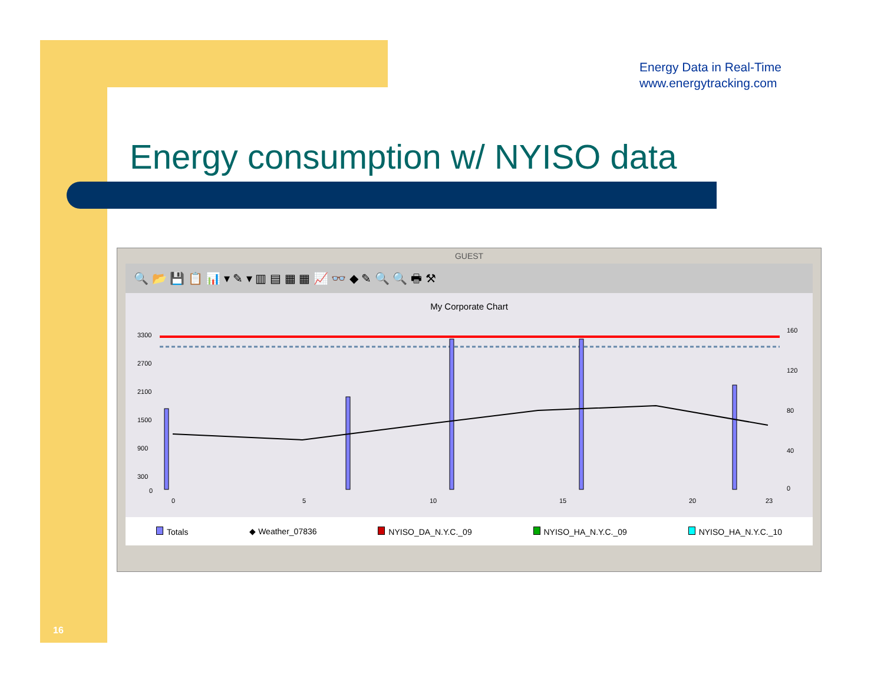Energy Data in Real-Time
www.energytracking.com
Energy consumption w/ NYISO data
GUEST
🔍 📂 💾 📋 📊 ▾ ✎ ▾ ▥ ▤ ▦ ▦ 📈 👓 ◆ ✎ 🔍 🔍 🖶 ⚒
My Corporate Chart
3300
2700
2100
1500
900
300
0
160
120
80
40
0
0
5
10
15
20
23
Totals ◆ Weather_07836 NYISO_DA_N.Y.C._09 NYISO_HA_N.Y.C._09 NYISO_HA_N.Y.C._10
16